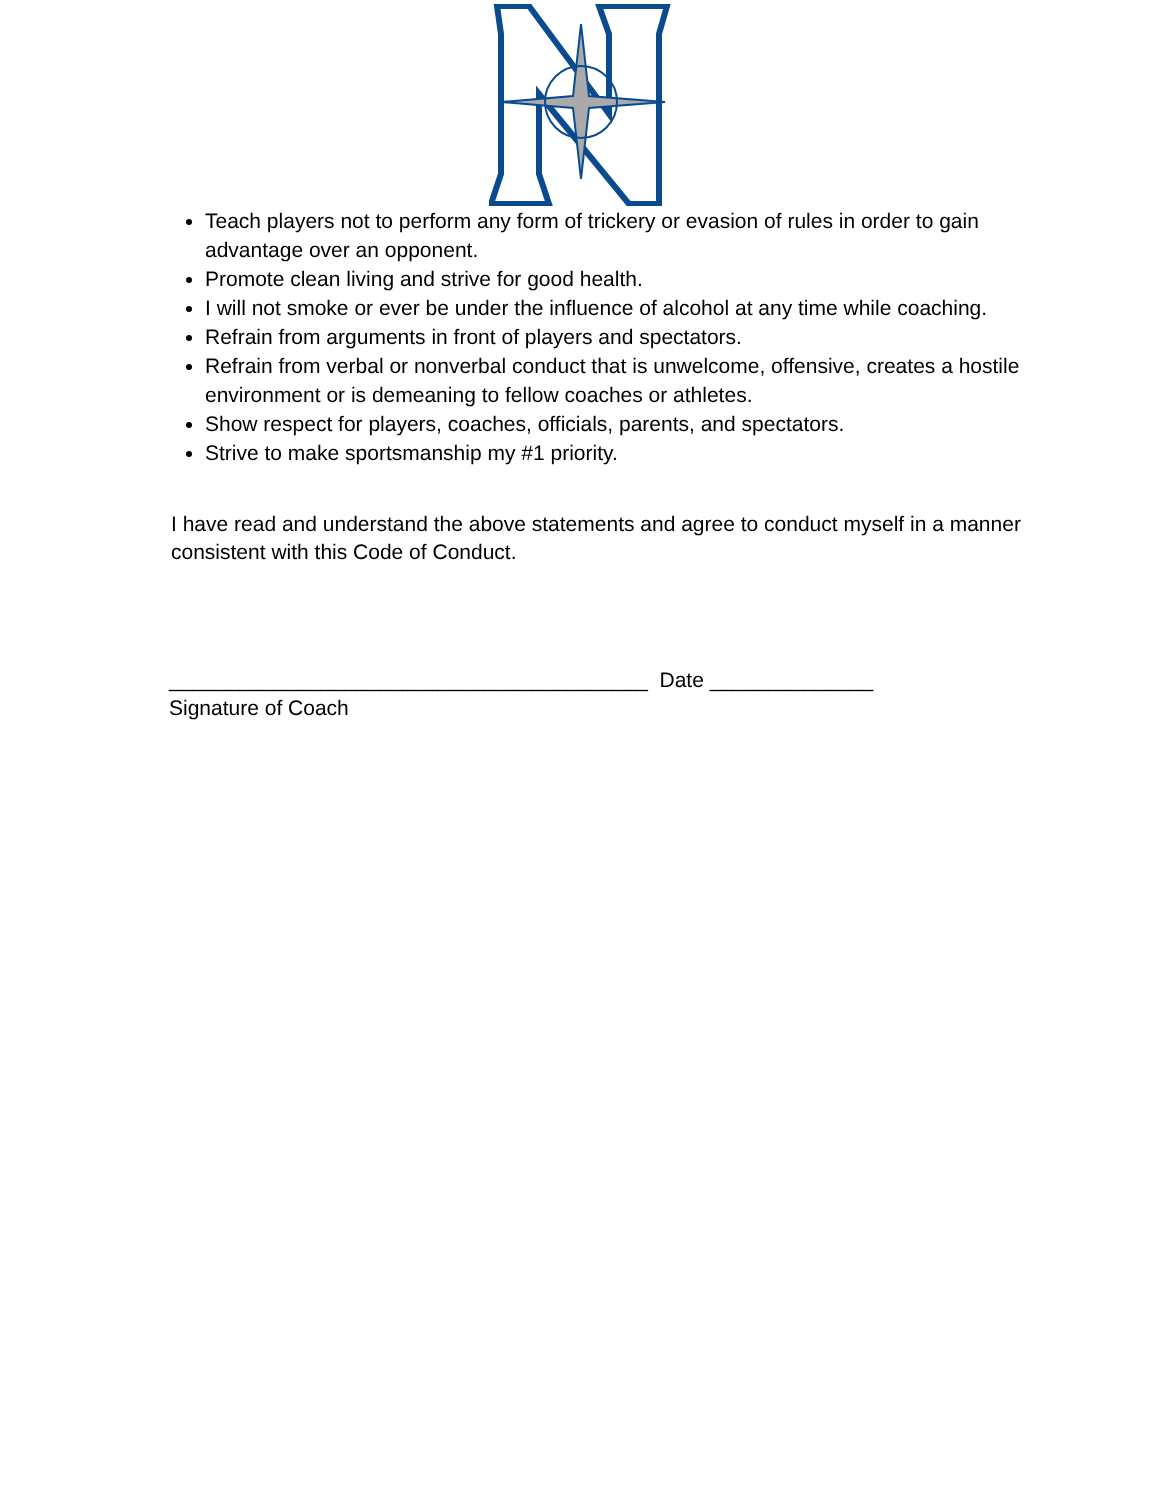Teach players not to perform any form of trickery or evasion of rules in order to gain advantage over an opponent.
Promote clean living and strive for good health.
I will not smoke or ever be under the influence of alcohol at any time while coaching.
Refrain from arguments in front of players and spectators.
Refrain from verbal or nonverbal conduct that is unwelcome, offensive, creates a hostile environment or is demeaning to fellow coaches or athletes.
Show respect for players, coaches, officials, parents, and spectators.
Strive to make sportsmanship my #1 priority.
I have read and understand the above statements and agree to conduct myself in a manner consistent with this Code of Conduct.
_________________________________________ Date ______________
Signature of Coach